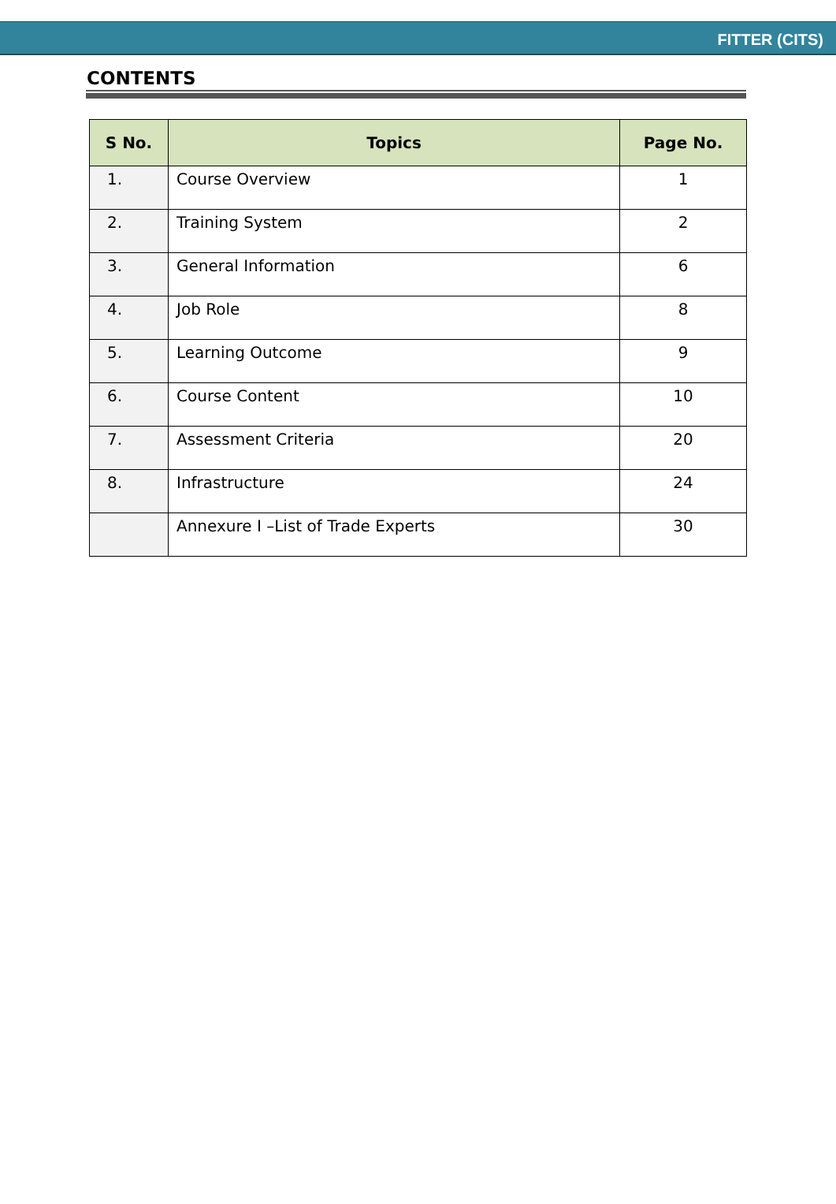FITTER (CITS)
CONTENTS
| S No. | Topics | Page No. |
| --- | --- | --- |
| 1. | Course Overview | 1 |
| 2. | Training System | 2 |
| 3. | General Information | 6 |
| 4. | Job Role | 8 |
| 5. | Learning Outcome | 9 |
| 6. | Course Content | 10 |
| 7. | Assessment Criteria | 20 |
| 8. | Infrastructure | 24 |
| | Annexure I –List of Trade Experts | 30 |